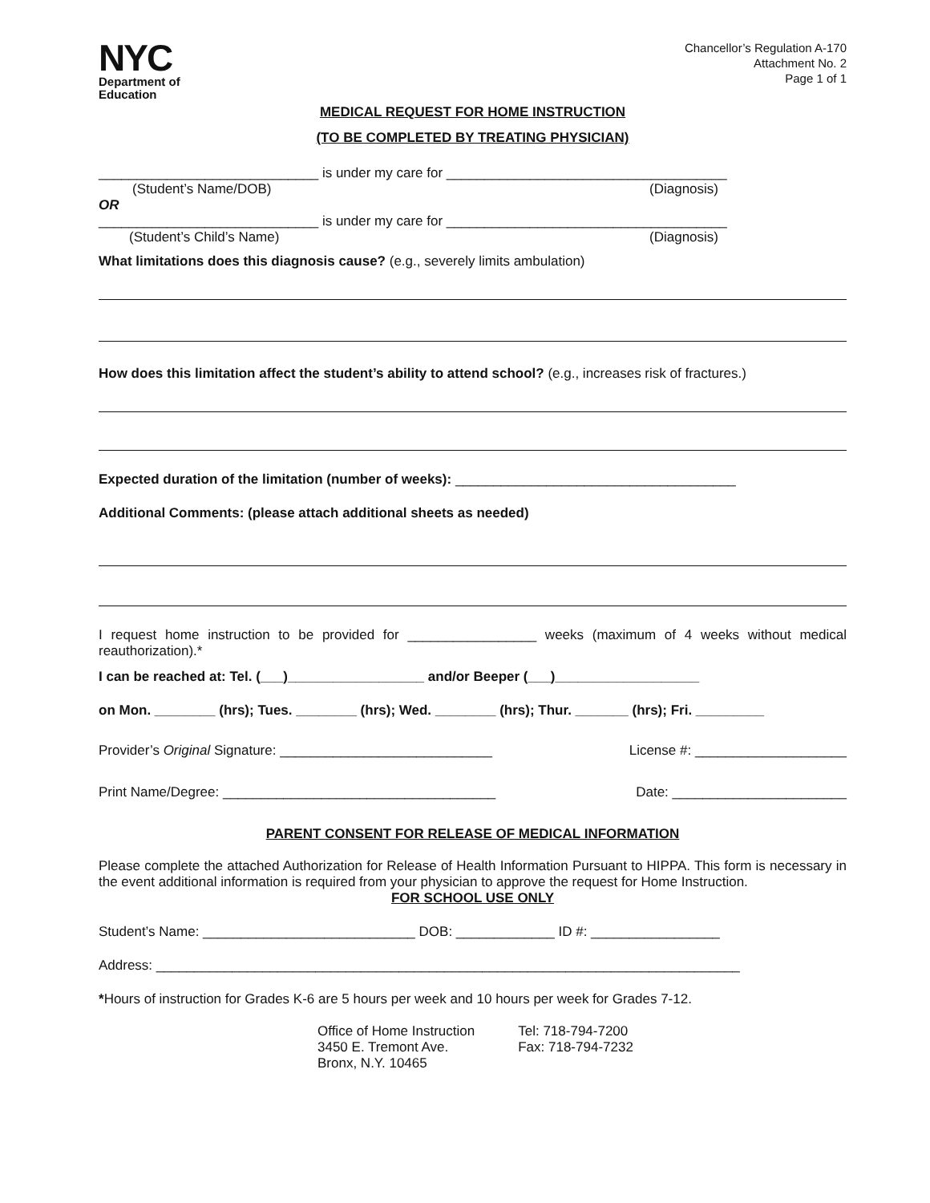NYC
Department of
Education
Chancellor’s Regulation A-170
Attachment No. 2
Page 1 of 1
MEDICAL REQUEST FOR HOME INSTRUCTION
(TO BE COMPLETED BY TREATING PHYSICIAN)
_____________________________ is under my care for _____________________________________
(Student’s Name/DOB) (Diagnosis)
OR
_____________________________ is under my care for _____________________________________
(Student’s Child’s Name) (Diagnosis)
What limitations does this diagnosis cause? (e.g., severely limits ambulation)
How does this limitation affect the student’s ability to attend school? (e.g., increases risk of fractures.)
Expected duration of the limitation (number of weeks): _____________________________________
Additional Comments: (please attach additional sheets as needed)
I request home instruction to be provided for _________________ weeks (maximum of 4 weeks without medical reauthorization).*
I can be reached at: Tel. (___)__________________ and/or Beeper (___)___________________
on Mon. ________ (hrs); Tues. ________ (hrs); Wed. ________ (hrs); Thur. _______ (hrs); Fri. _________
Provider’s Original Signature: ____________________________ License #: ____________________
Print Name/Degree: ____________________________________ Date: _______________________
PARENT CONSENT FOR RELEASE OF MEDICAL INFORMATION
Please complete the attached Authorization for Release of Health Information Pursuant to HIPPA. This form is necessary in the event additional information is required from your physician to approve the request for Home Instruction.
FOR SCHOOL USE ONLY
Student’s Name: ____________________________ DOB: _____________ ID #: _________________
Address: _____________________________________________________________________________
*Hours of instruction for Grades K-6 are 5 hours per week and 10 hours per week for Grades 7-12.
Office of Home Instruction
3450 E. Tremont Ave.
Bronx, N.Y. 10465
Tel: 718-794-7200
Fax: 718-794-7232